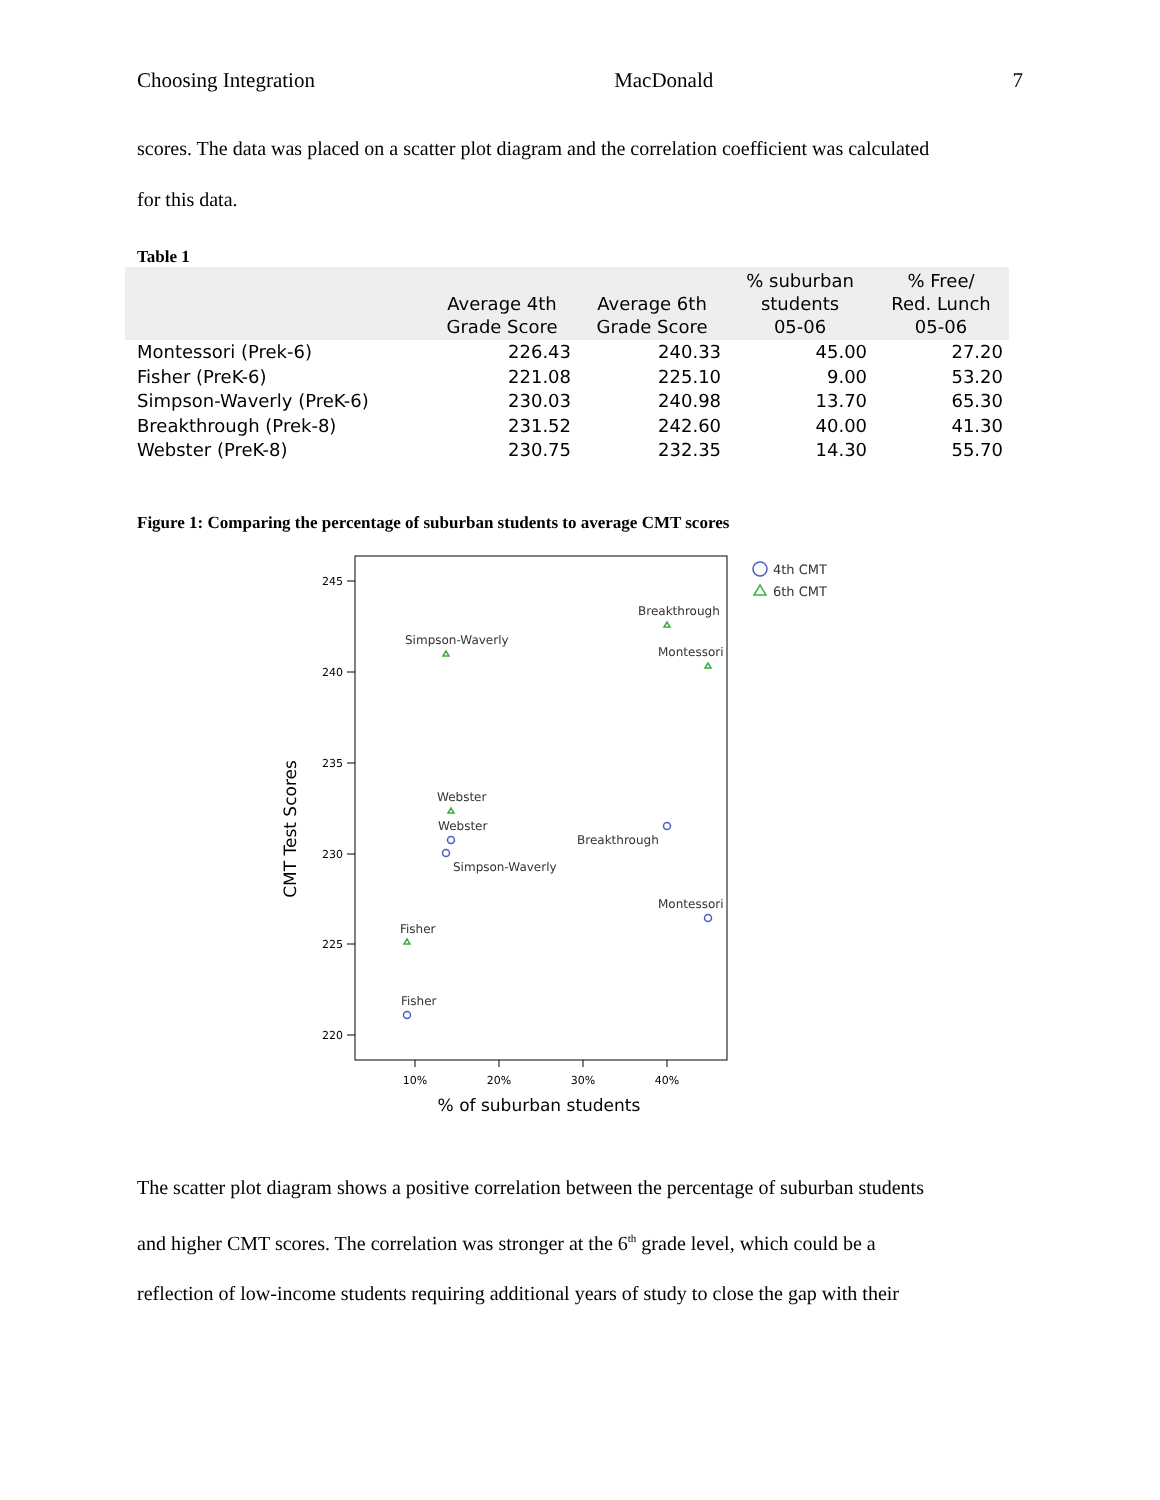Choosing Integration MacDonald 7
scores. The data was placed on a scatter plot diagram and the correlation coefficient was calculated
for this data.
Table 1
| | Average 4th Grade Score | Average 6th Grade Score | % suburban students 05-06 | % Free/ Red. Lunch 05-06 |
| --- | --- | --- | --- | --- |
| Montessori (Prek-6) | 226.43 | 240.33 | 45.00 | 27.20 |
| Fisher (PreK-6) | 221.08 | 225.10 | 9.00 | 53.20 |
| Simpson-Waverly (PreK-6) | 230.03 | 240.98 | 13.70 | 65.30 |
| Breakthrough (Prek-8) | 231.52 | 242.60 | 40.00 | 41.30 |
| Webster (PreK-8) | 230.75 | 232.35 | 14.30 | 55.70 |
Figure 1: Comparing the percentage of suburban students to average CMT scores
245
240
235
230
225
220
10%
20%
30%
40%
% of suburban students
CMT Test Scores
Breakthrough
Simpson-Waverly
Montessori
Webster
Webster
Breakthrough
Simpson-Waverly
Montessori
Fisher
Fisher
4th CMT
6th CMT
The scatter plot diagram shows a positive correlation between the percentage of suburban students
and higher CMT scores. The correlation was stronger at the 6<sup>th</sup> grade level, which could be a
reflection of low-income students requiring additional years of study to close the gap with their